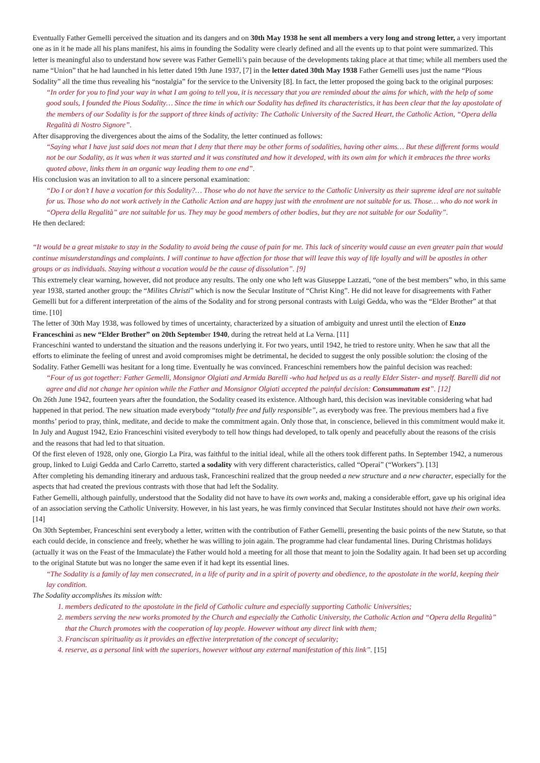Eventually Father Gemelli perceived the situation and its dangers and on 30th May 1938 he sent all members a very long and strong letter, a very important one as in it he made all his plans manifest, his aims in founding the Sodality were clearly defined and all the events up to that point were summarized. This letter is meaningful also to understand how severe was Father Gemelli’s pain because of the developments taking place at that time; while all members used the name “Union” that he had launched in his letter dated 19th June 1937, [7] in the letter dated 30th May 1938 Father Gemelli uses just the name “Pious Sodality” all the time thus revealing his “nostalgia” for the service to the University [8]. In fact, the letter proposed the going back to the original purposes:
“In order for you to find your way in what I am going to tell you, it is necessary that you are reminded about the aims for which, with the help of some good souls, I founded the Pious Sodality… Since the time in which our Sodality has defined its characteristics, it has been clear that the lay apostolate of the members of our Sodality is for the support of three kinds of activity: The Catholic University of the Sacred Heart, the Catholic Action, “Opera della Regalità di Nostro Signore”.
After disapproving the divergences about the aims of the Sodality, the letter continued as follows:
“Saying what I have just said does not mean that I deny that there may be other forms of sodalities, having other aims… But these different forms would not be our Sodality, as it was when it was started and it was constituted and how it developed, with its own aim for which it embraces the three works quoted above, links them in an organic way leading them to one end”.
His conclusion was an invitation to all to a sincere personal examination:
“Do I or don’t I have a vocation for this Sodality?… Those who do not have the service to the Catholic University as their supreme ideal are not suitable for us. Those who do not work actively in the Catholic Action and are happy just with the enrolment are not suitable for us. Those… who do not work in “Opera della Regalità” are not suitable for us. They may be good members of other bodies, but they are not suitable for our Sodality”.
He then declared:
“It would be a great mistake to stay in the Sodality to avoid being the cause of pain for me. This lack of sincerity would cause an even greater pain that would continue misunderstandings and complaints. I will continue to have affection for those that will leave this way of life loyally and will be apostles in other groups or as individuals. Staying without a vocation would be the cause of dissolution”. [9]
This extremely clear warning, however, did not produce any results. The only one who left was Giuseppe Lazzati, “one of the best members” who, in this same year 1938, started another group: the “Milites Christi” which is now the Secular Institute of “Christ King”. He did not leave for disagreements with Father Gemelli but for a different interpretation of the aims of the Sodality and for strong personal contrasts with Luigi Gedda, who was the “Elder Brother” at that time. [10]
The letter of 30th May 1938, was followed by times of uncertainty, characterized by a situation of ambiguity and unrest until the election of Enzo Franceschini as new “Elder Brother” on 20th September 1940, during the retreat held at La Verna. [11]
Franceschini wanted to understand the situation and the reasons underlying it. For two years, until 1942, he tried to restore unity. When he saw that all the efforts to eliminate the feeling of unrest and avoid compromises might be detrimental, he decided to suggest the only possible solution: the closing of the Sodality. Father Gemelli was hesitant for a long time. Eventually he was convinced. Franceschini remembers how the painful decision was reached:
“Four of us got together: Father Gemelli, Monsignor Olgiati and Armida Barelli -who had helped us as a really Elder Sister- and myself. Barelli did not agree and did not change her opinion while the Father and Monsignor Olgiati accepted the painful decision: Consummatum est”. [12]
On 26th June 1942, fourteen years after the foundation, the Sodality ceased its existence. Although hard, this decision was inevitable considering what had happened in that period. The new situation made everybody “totally free and fully responsible”, as everybody was free. The previous members had a five months’ period to pray, think, meditate, and decide to make the commitment again. Only those that, in conscience, believed in this commitment would make it.
In July and August 1942, Ezio Franceschini visited everybody to tell how things had developed, to talk openly and peacefully about the reasons of the crisis and the reasons that had led to that situation.
Of the first eleven of 1928, only one, Giorgio La Pira, was faithful to the initial ideal, while all the others took different paths. In September 1942, a numerous group, linked to Luigi Gedda and Carlo Carretto, started a sodality with very different characteristics, called “Operai” (“Workers”). [13]
After completing his demanding itinerary and arduous task, Franceschini realized that the group needed a new structure and a new character, especially for the aspects that had created the previous contrasts with those that had left the Sodality.
Father Gemelli, although painfully, understood that the Sodality did not have to have its own works and, making a considerable effort, gave up his original idea of an association serving the Catholic University. However, in his last years, he was firmly convinced that Secular Institutes should not have their own works. [14]
On 30th September, Franceschini sent everybody a letter, written with the contribution of Father Gemelli, presenting the basic points of the new Statute, so that each could decide, in conscience and freely, whether he was willing to join again. The programme had clear fundamental lines. During Christmas holidays (actually it was on the Feast of the Immaculate) the Father would hold a meeting for all those that meant to join the Sodality again. It had been set up according to the original Statute but was no longer the same even if it had kept its essential lines.
“The Sodality is a family of lay men consecrated, in a life of purity and in a spirit of poverty and obedience, to the apostolate in the world, keeping their lay condition.
The Sodality accomplishes its mission with:
1. members dedicated to the apostolate in the field of Catholic culture and especially supporting Catholic Universities;
2. members serving the new works promoted by the Church and especially the Catholic University, the Catholic Action and “Opera della Regalità” that the Church promotes with the cooperation of lay people. However without any direct link with them;
3. Franciscan spirituality as it provides an effective interpretation of the concept of secularity;
4. reserve, as a personal link with the superiors, however without any external manifestation of this link”. [15]